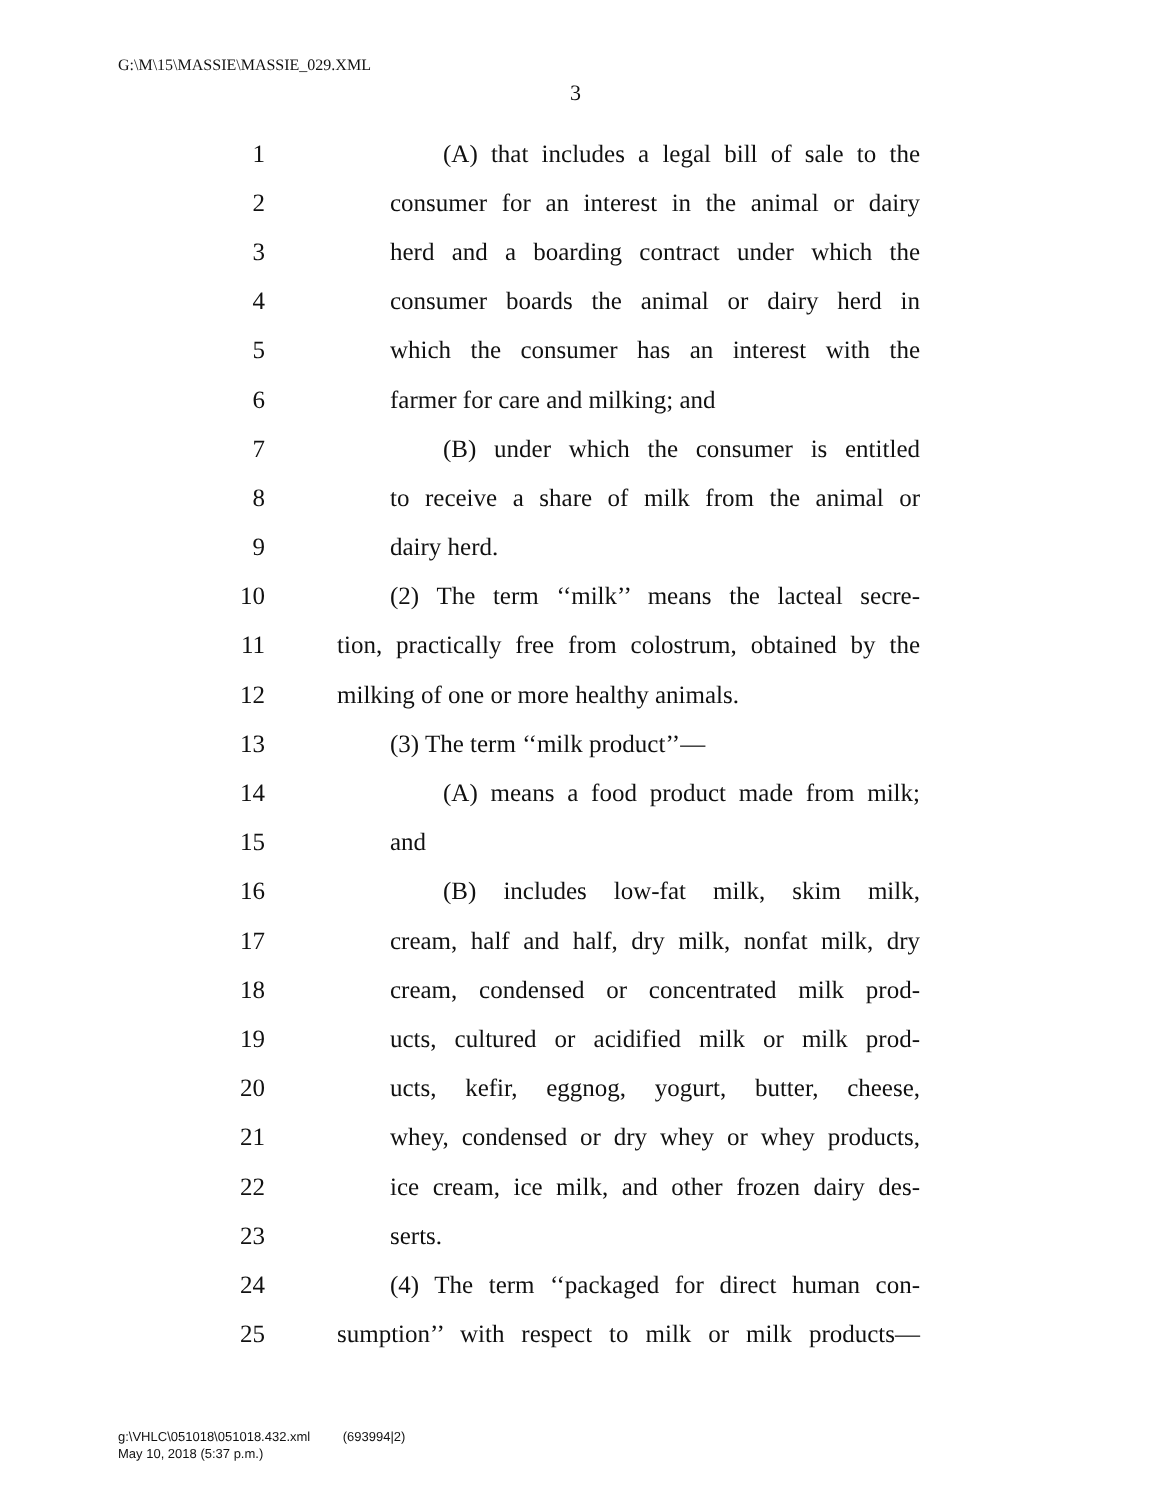G:\M\15\MASSIE\MASSIE_029.XML
3
1 (A) that includes a legal bill of sale to the
2 consumer for an interest in the animal or dairy
3 herd and a boarding contract under which the
4 consumer boards the animal or dairy herd in
5 which the consumer has an interest with the
6 farmer for care and milking; and
7 (B) under which the consumer is entitled
8 to receive a share of milk from the animal or
9 dairy herd.
10 (2) The term ‘‘milk’’ means the lacteal secre-
11 tion, practically free from colostrum, obtained by the
12 milking of one or more healthy animals.
13 (3) The term ‘‘milk product’’—
14 (A) means a food product made from milk;
15 and
16 (B) includes low-fat milk, skim milk,
17 cream, half and half, dry milk, nonfat milk, dry
18 cream, condensed or concentrated milk prod-
19 ucts, cultured or acidified milk or milk prod-
20 ucts, kefir, eggnog, yogurt, butter, cheese,
21 whey, condensed or dry whey or whey products,
22 ice cream, ice milk, and other frozen dairy des-
23 serts.
24 (4) The term ‘‘packaged for direct human con-
25 sumption’’ with respect to milk or milk products—
g:\VHLC\051018\051018.432.xml (693994|2)
May 10, 2018 (5:37 p.m.)